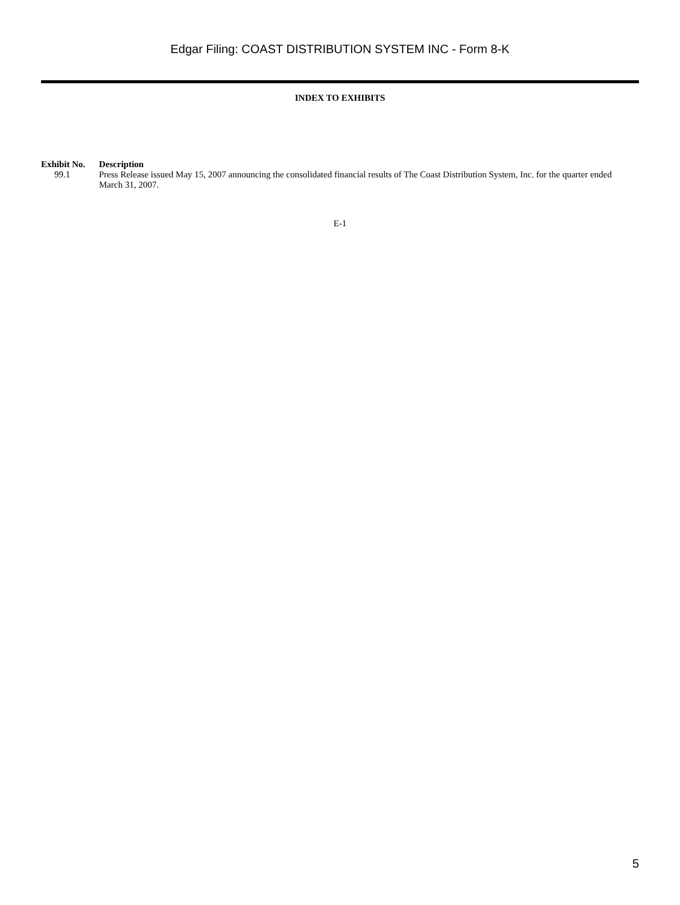Edgar Filing: COAST DISTRIBUTION SYSTEM INC - Form 8-K
INDEX TO EXHIBITS
| Exhibit No. | Description |
| --- | --- |
| 99.1 | Press Release issued May 15, 2007 announcing the consolidated financial results of The Coast Distribution System, Inc. for the quarter ended March 31, 2007. |
E-1
5